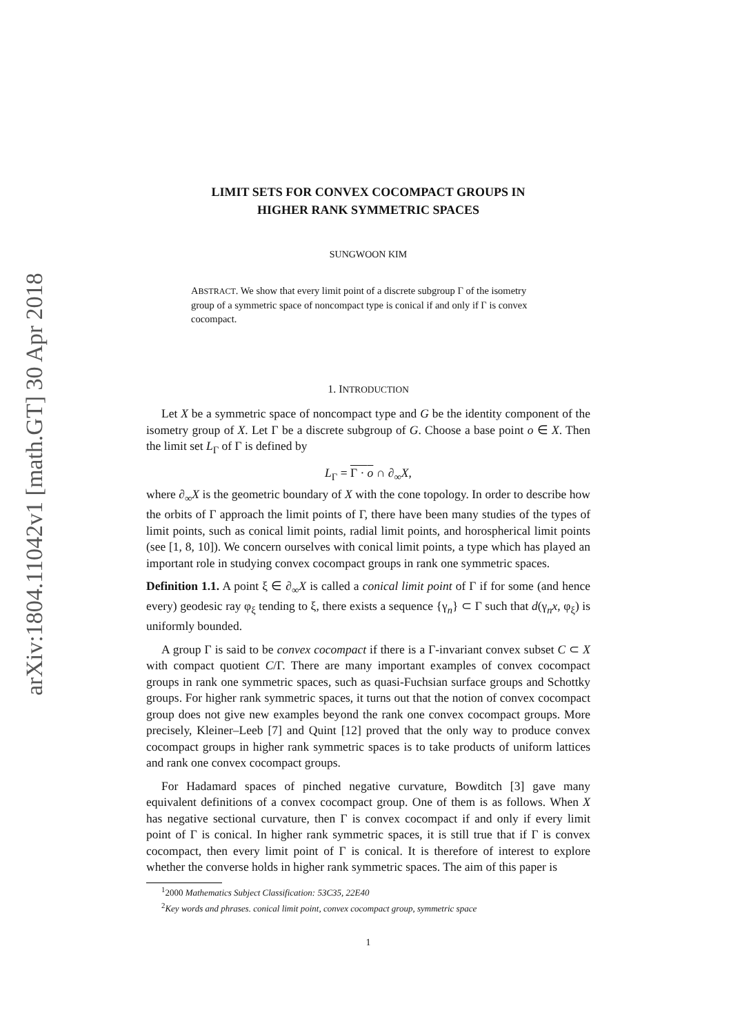arXiv:1804.11042v1 [math.GT] 30 Apr 2018
LIMIT SETS FOR CONVEX COCOMPACT GROUPS IN
HIGHER RANK SYMMETRIC SPACES
SUNGWOON KIM
ABSTRACT. We show that every limit point of a discrete subgroup Γ of the isometry group of a symmetric space of noncompact type is conical if and only if Γ is convex cocompact.
1. INTRODUCTION
Let X be a symmetric space of noncompact type and G be the identity component of the isometry group of X. Let Γ be a discrete subgroup of G. Choose a base point o ∈ X. Then the limit set L<sub>Γ</sub> of Γ is defined by
L<sub>Γ</sub> = Γ · o ∩ ∂<sub>∞</sub>X,
where ∂<sub>∞</sub>X is the geometric boundary of X with the cone topology. In order to describe how the orbits of Γ approach the limit points of Γ, there have been many studies of the types of limit points, such as conical limit points, radial limit points, and horospherical limit points (see [1, 8, 10]). We concern ourselves with conical limit points, a type which has played an important role in studying convex cocompact groups in rank one symmetric spaces.
Definition 1.1. A point ξ ∈ ∂<sub>∞</sub>X is called a conical limit point of Γ if for some (and hence every) geodesic ray φ<sub>ξ</sub> tending to ξ, there exists a sequence {γ<sub>n</sub>} ⊂ Γ such that d(γ<sub>n</sub>x, φ<sub>ξ</sub>) is uniformly bounded.
A group Γ is said to be convex cocompact if there is a Γ-invariant convex subset C ⊂ X with compact quotient C/Γ. There are many important examples of convex cocompact groups in rank one symmetric spaces, such as quasi-Fuchsian surface groups and Schottky groups. For higher rank symmetric spaces, it turns out that the notion of convex cocompact group does not give new examples beyond the rank one convex cocompact groups. More precisely, Kleiner–Leeb [7] and Quint [12] proved that the only way to produce convex cocompact groups in higher rank symmetric spaces is to take products of uniform lattices and rank one convex cocompact groups.
For Hadamard spaces of pinched negative curvature, Bowditch [3] gave many equivalent definitions of a convex cocompact group. One of them is as follows. When X has negative sectional curvature, then Γ is convex cocompact if and only if every limit point of Γ is conical. In higher rank symmetric spaces, it is still true that if Γ is convex cocompact, then every limit point of Γ is conical. It is therefore of interest to explore whether the converse holds in higher rank symmetric spaces. The aim of this paper is
<sup>1</sup> 2000 Mathematics Subject Classification: 53C35, 22E40
<sup>2</sup> Key words and phrases. conical limit point, convex cocompact group, symmetric space
1